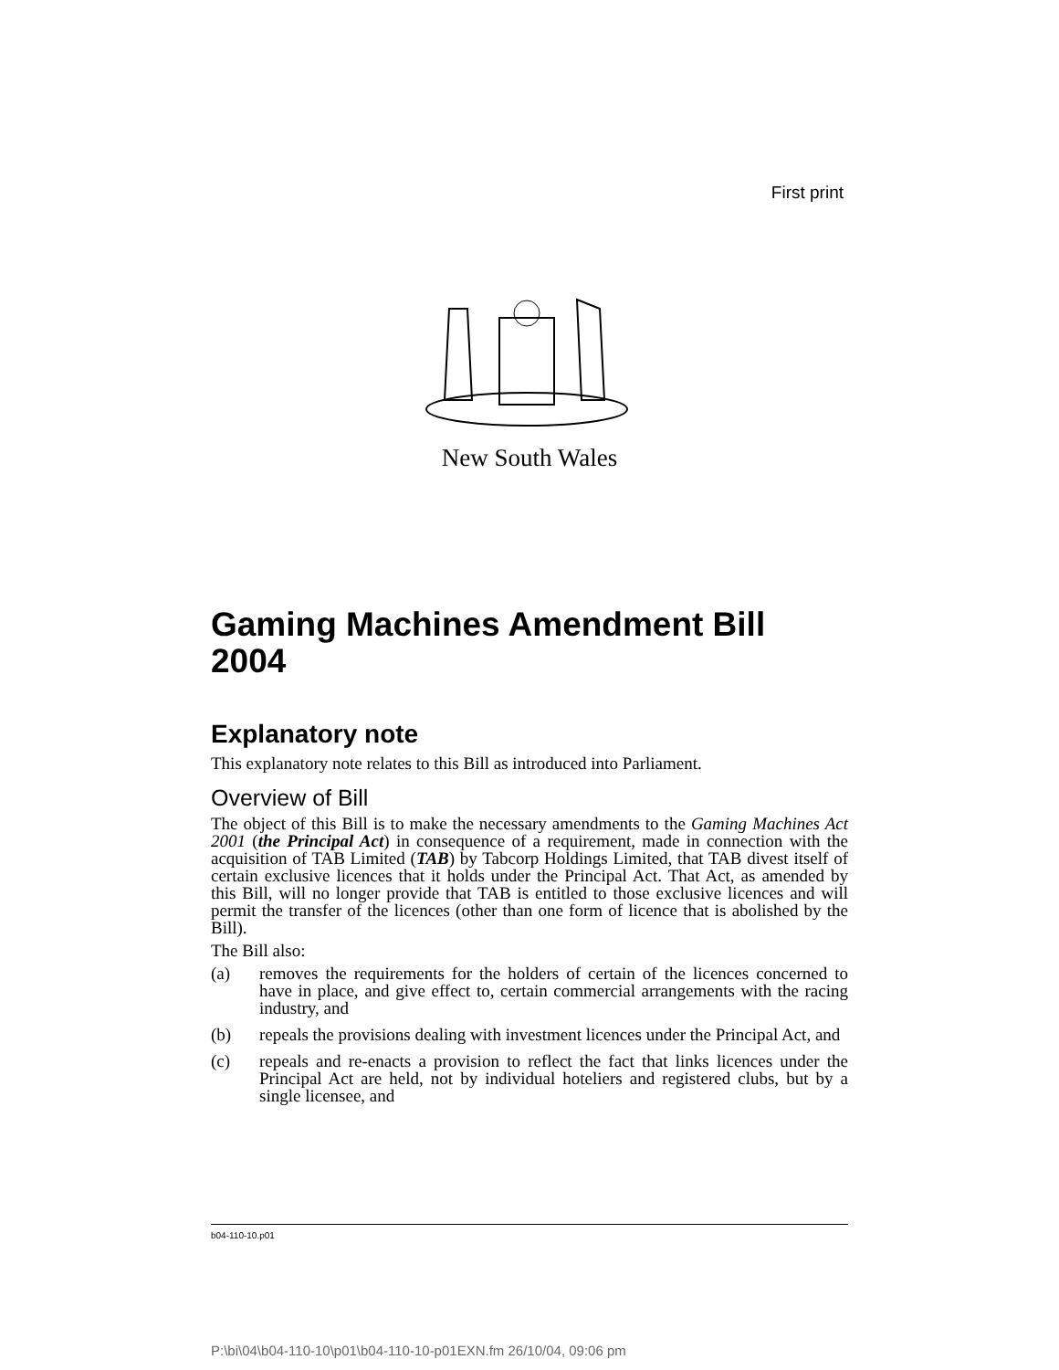First print
New South Wales
Gaming Machines Amendment Bill 2004
Explanatory note
This explanatory note relates to this Bill as introduced into Parliament.
Overview of Bill
The object of this Bill is to make the necessary amendments to the Gaming Machines Act 2001 (the Principal Act) in consequence of a requirement, made in connection with the acquisition of TAB Limited (TAB) by Tabcorp Holdings Limited, that TAB divest itself of certain exclusive licences that it holds under the Principal Act. That Act, as amended by this Bill, will no longer provide that TAB is entitled to those exclusive licences and will permit the transfer of the licences (other than one form of licence that is abolished by the Bill).
The Bill also:
(a) removes the requirements for the holders of certain of the licences concerned to have in place, and give effect to, certain commercial arrangements with the racing industry, and
(b) repeals the provisions dealing with investment licences under the Principal Act, and
(c) repeals and re-enacts a provision to reflect the fact that links licences under the Principal Act are held, not by individual hoteliers and registered clubs, but by a single licensee, and
b04-110-10.p01
P:\bi\04\b04-110-10\p01\b04-110-10-p01EXN.fm 26/10/04, 09:06 pm